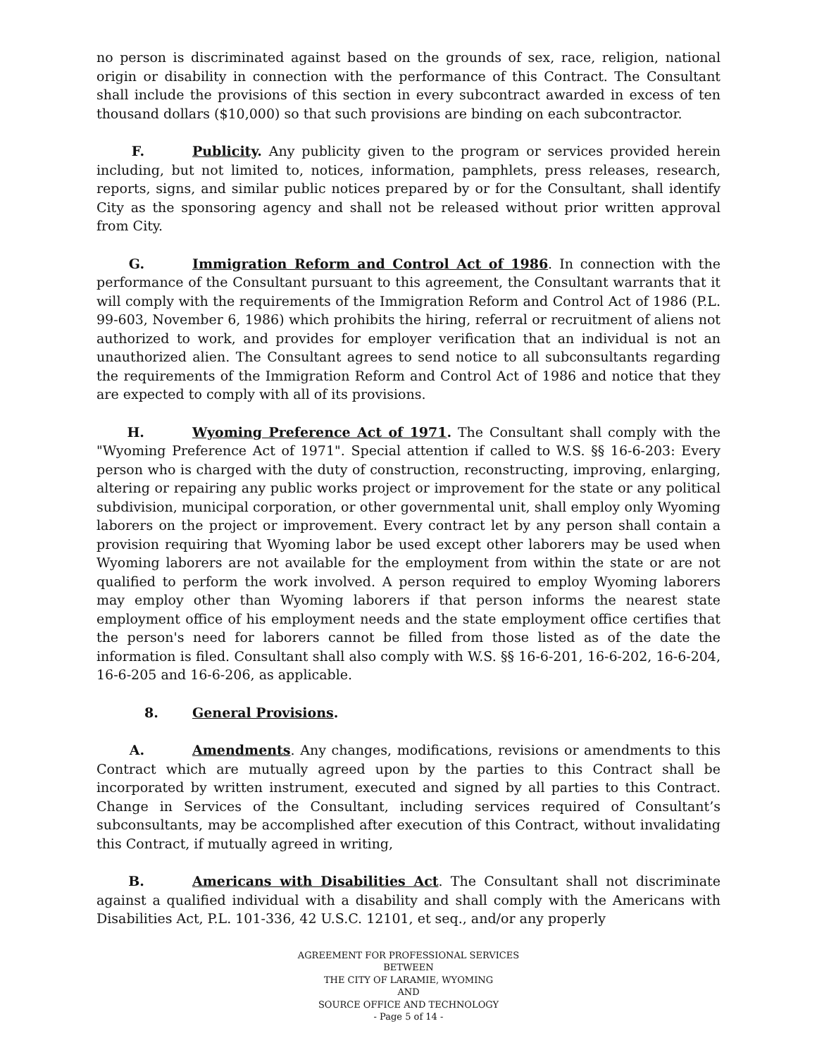no person is discriminated against based on the grounds of sex, race, religion, national origin or disability in connection with the performance of this Contract. The Consultant shall include the provisions of this section in every subcontract awarded in excess of ten thousand dollars ($10,000) so that such provisions are binding on each subcontractor.
F. Publicity. Any publicity given to the program or services provided herein including, but not limited to, notices, information, pamphlets, press releases, research, reports, signs, and similar public notices prepared by or for the Consultant, shall identify City as the sponsoring agency and shall not be released without prior written approval from City.
G. Immigration Reform and Control Act of 1986. In connection with the performance of the Consultant pursuant to this agreement, the Consultant warrants that it will comply with the requirements of the Immigration Reform and Control Act of 1986 (P.L. 99-603, November 6, 1986) which prohibits the hiring, referral or recruitment of aliens not authorized to work, and provides for employer verification that an individual is not an unauthorized alien. The Consultant agrees to send notice to all subconsultants regarding the requirements of the Immigration Reform and Control Act of 1986 and notice that they are expected to comply with all of its provisions.
H. Wyoming Preference Act of 1971. The Consultant shall comply with the "Wyoming Preference Act of 1971". Special attention if called to W.S. §§ 16-6-203: Every person who is charged with the duty of construction, reconstructing, improving, enlarging, altering or repairing any public works project or improvement for the state or any political subdivision, municipal corporation, or other governmental unit, shall employ only Wyoming laborers on the project or improvement. Every contract let by any person shall contain a provision requiring that Wyoming labor be used except other laborers may be used when Wyoming laborers are not available for the employment from within the state or are not qualified to perform the work involved. A person required to employ Wyoming laborers may employ other than Wyoming laborers if that person informs the nearest state employment office of his employment needs and the state employment office certifies that the person's need for laborers cannot be filled from those listed as of the date the information is filed. Consultant shall also comply with W.S. §§ 16-6-201, 16-6-202, 16-6-204, 16-6-205 and 16-6-206, as applicable.
8. General Provisions.
A. Amendments. Any changes, modifications, revisions or amendments to this Contract which are mutually agreed upon by the parties to this Contract shall be incorporated by written instrument, executed and signed by all parties to this Contract. Change in Services of the Consultant, including services required of Consultant’s subconsultants, may be accomplished after execution of this Contract, without invalidating this Contract, if mutually agreed in writing,
B. Americans with Disabilities Act. The Consultant shall not discriminate against a qualified individual with a disability and shall comply with the Americans with Disabilities Act, P.L. 101-336, 42 U.S.C. 12101, et seq., and/or any properly
AGREEMENT FOR PROFESSIONAL SERVICES
BETWEEN
THE CITY OF LARAMIE, WYOMING
AND
SOURCE OFFICE AND TECHNOLOGY
- Page 5 of 14 -